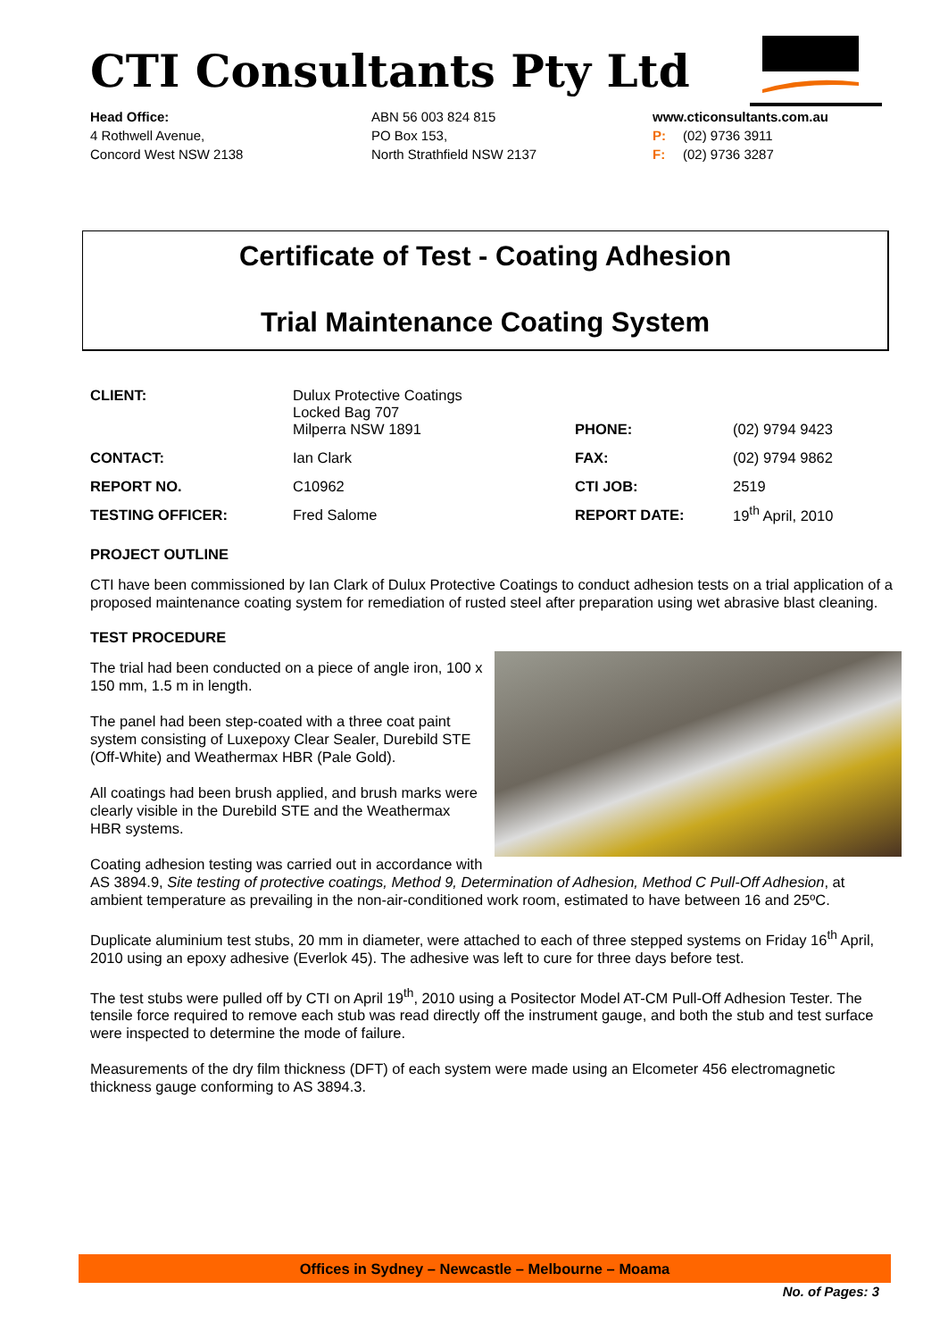CTI Consultants Pty Ltd
Head Office:
4 Rothwell Avenue,
Concord West NSW 2138
ABN 56 003 824 815
PO Box 153,
North Strathfield NSW 2137
www.cticonsultants.com.au
P: (02) 9736 3911
F: (02) 9736 3287
Certificate of Test - Coating Adhesion
Trial Maintenance Coating System
| CLIENT: | Dulux Protective Coatings Locked Bag 707 Milperra NSW 1891 | PHONE: | (02) 9794 9423 |
| CONTACT: | Ian Clark | FAX: | (02) 9794 9862 |
| REPORT NO. | C10962 | CTI JOB: | 2519 |
| TESTING OFFICER: | Fred Salome | REPORT DATE: | 19<sup>th</sup> April, 2010 |
PROJECT OUTLINE
CTI have been commissioned by Ian Clark of Dulux Protective Coatings to conduct adhesion tests on a trial application of a proposed maintenance coating system for remediation of rusted steel after preparation using wet abrasive blast cleaning.
TEST PROCEDURE
The trial had been conducted on a piece of angle iron, 100 x 150 mm, 1.5 m in length.
The panel had been step-coated with a three coat paint system consisting of Luxepoxy Clear Sealer, Durebild STE (Off-White) and Weathermax HBR (Pale Gold).
All coatings had been brush applied, and brush marks were clearly visible in the Durebild STE and the Weathermax HBR systems.
Coating adhesion testing was carried out in accordance with AS 3894.9, Site testing of protective coatings, Method 9, Determination of Adhesion, Method C Pull-Off Adhesion, at ambient temperature as prevailing in the non-air-conditioned work room, estimated to have between 16 and 25ºC.
Duplicate aluminium test stubs, 20 mm in diameter, were attached to each of three stepped systems on Friday 16<sup>th</sup> April, 2010 using an epoxy adhesive (Everlok 45). The adhesive was left to cure for three days before test.
The test stubs were pulled off by CTI on April 19<sup>th</sup>, 2010 using a Positector Model AT-CM Pull-Off Adhesion Tester. The tensile force required to remove each stub was read directly off the instrument gauge, and both the stub and test surface were inspected to determine the mode of failure.
Measurements of the dry film thickness (DFT) of each system were made using an Elcometer 456 electromagnetic thickness gauge conforming to AS 3894.3.
Offices in Sydney – Newcastle – Melbourne – Moama
No. of Pages: 3